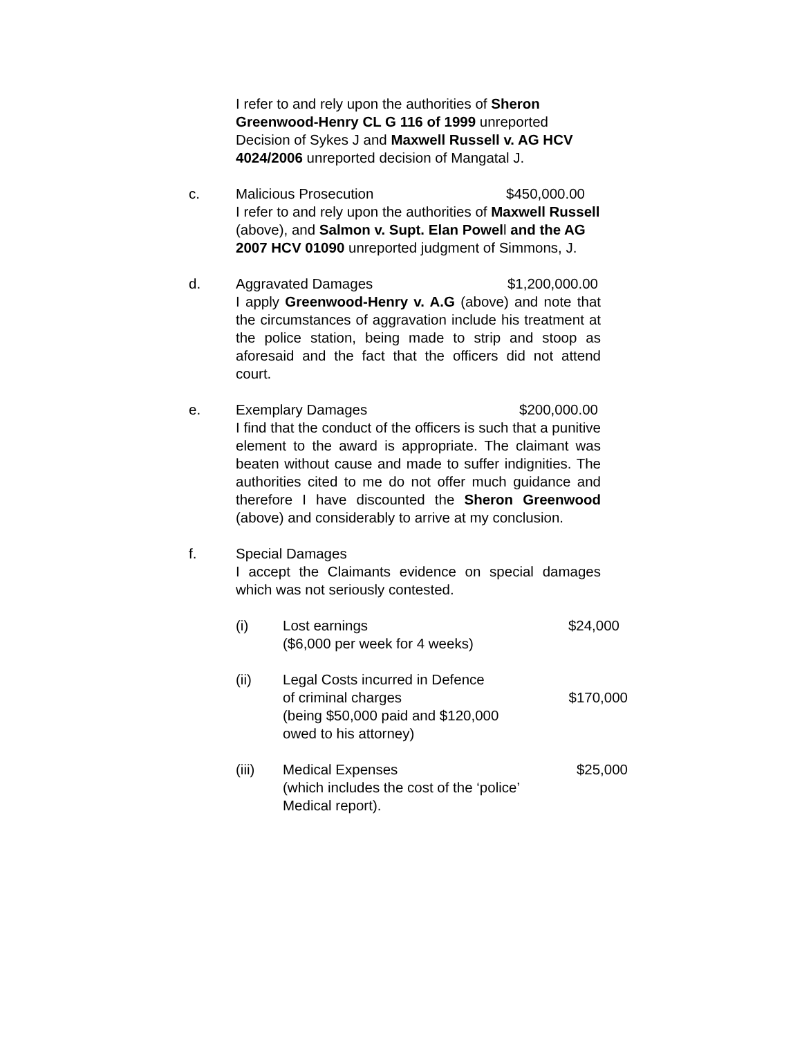I refer to and rely upon the authorities of Sheron Greenwood-Henry CL G 116 of 1999 unreported Decision of Sykes J and Maxwell Russell v. AG HCV 4024/2006 unreported decision of Mangatal J.
c. Malicious Prosecution $450,000.00
I refer to and rely upon the authorities of Maxwell Russell (above), and Salmon v. Supt. Elan Powell and the AG 2007 HCV 01090 unreported judgment of Simmons, J.
d. Aggravated Damages $1,200,000.00
I apply Greenwood-Henry v. A.G (above) and note that the circumstances of aggravation include his treatment at the police station, being made to strip and stoop as aforesaid and the fact that the officers did not attend court.
e. Exemplary Damages $200,000.00
I find that the conduct of the officers is such that a punitive element to the award is appropriate. The claimant was beaten without cause and made to suffer indignities. The authorities cited to me do not offer much guidance and therefore I have discounted the Sheron Greenwood (above) and considerably to arrive at my conclusion.
f. Special Damages
I accept the Claimants evidence on special damages which was not seriously contested.
(i) Lost earnings
($6,000 per week for 4 weeks)
$24,000
(ii) Legal Costs incurred in Defence
of criminal charges
(being $50,000 paid and $120,000
owed to his attorney)
$170,000
(iii) Medical Expenses
(which includes the cost of the ‘police’
Medical report).
$25,000